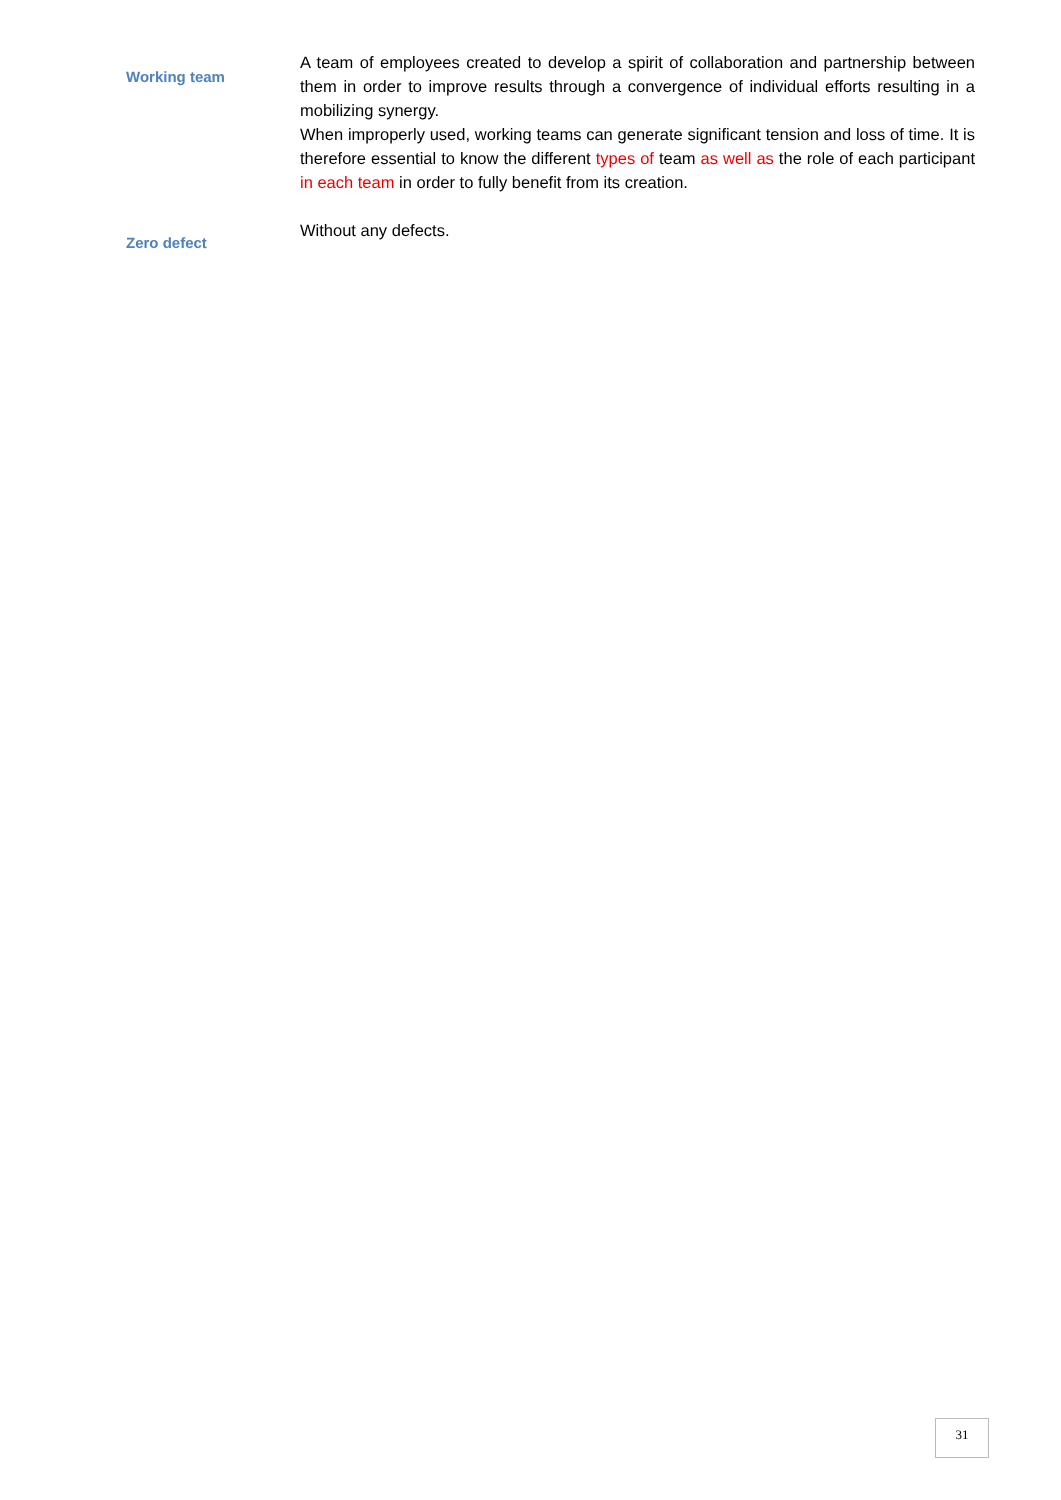Working team
A team of employees created to develop a spirit of collaboration and partnership between them in order to improve results through a convergence of individual efforts resulting in a mobilizing synergy.
When improperly used, working teams can generate significant tension and loss of time. It is therefore essential to know the different types of team as well as the role of each participant in each team in order to fully benefit from its creation.
Zero defect
Without any defects.
31